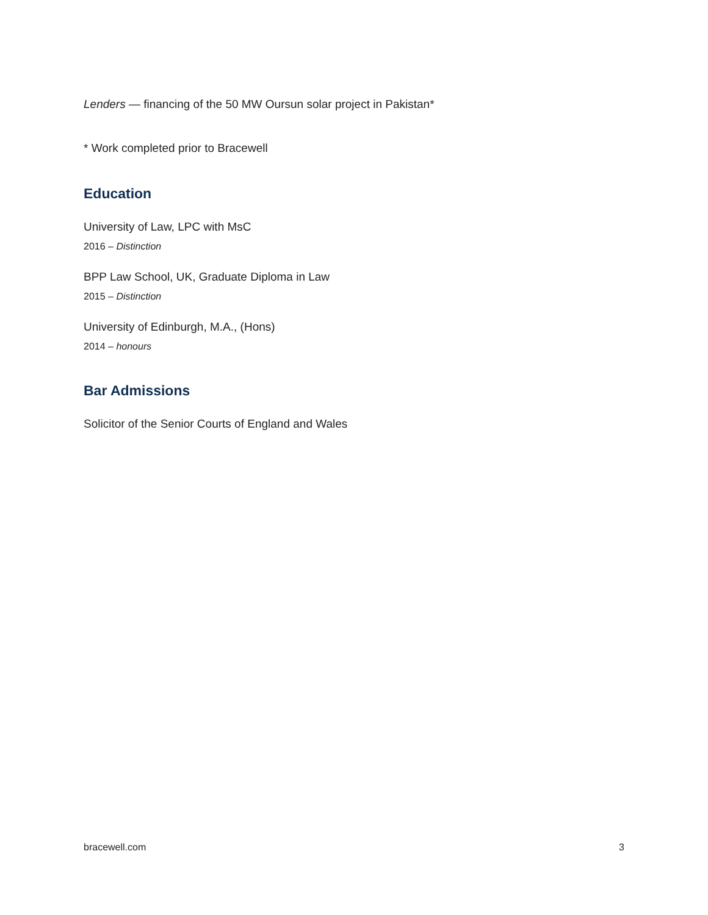Lenders — financing of the 50 MW Oursun solar project in Pakistan*
* Work completed prior to Bracewell
Education
University of Law, LPC with MsC
2016 – Distinction
BPP Law School, UK, Graduate Diploma in Law
2015 – Distinction
University of Edinburgh, M.A., (Hons)
2014 – honours
Bar Admissions
Solicitor of the Senior Courts of England and Wales
bracewell.com 3